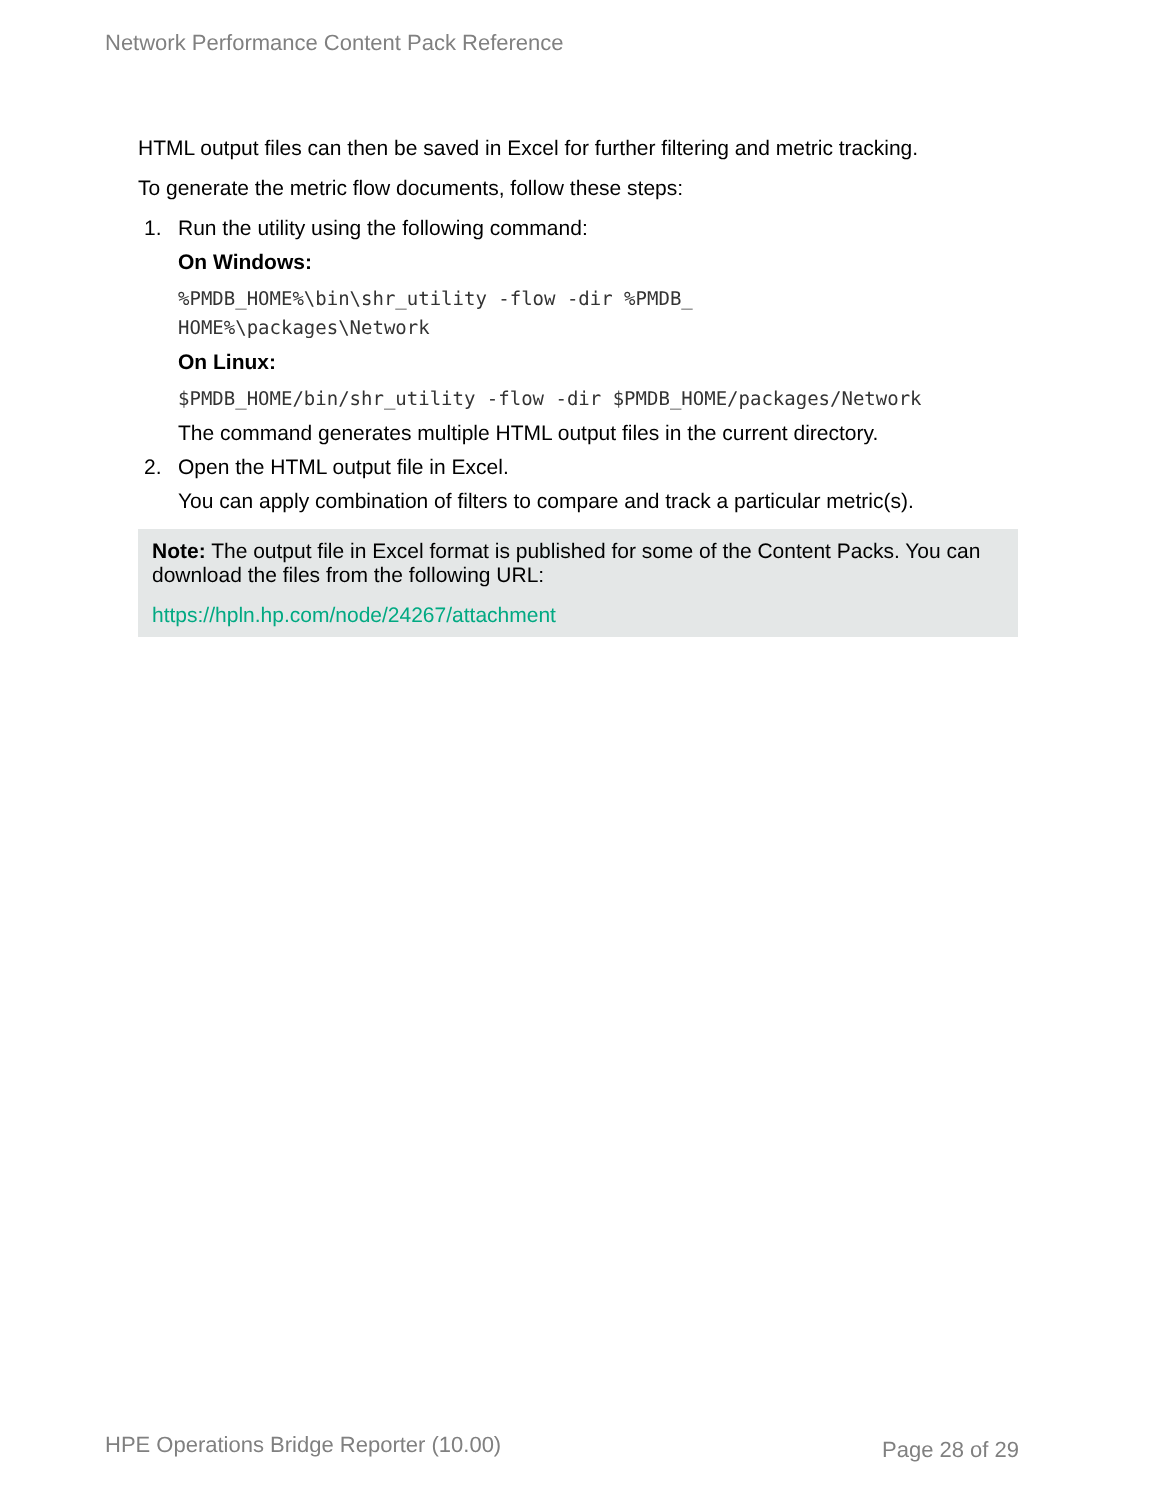Network Performance Content Pack Reference
HTML output files can then be saved in Excel for further filtering and metric tracking.
To generate the metric flow documents, follow these steps:
1. Run the utility using the following command:
On Windows:
%PMDB_HOME%\bin\shr_utility -flow -dir %PMDB_
HOME%\packages\Network
On Linux:
$PMDB_HOME/bin/shr_utility -flow -dir $PMDB_HOME/packages/Network
The command generates multiple HTML output files in the current directory.
2. Open the HTML output file in Excel.
You can apply combination of filters to compare and track a particular metric(s).
Note: The output file in Excel format is published for some of the Content Packs. You can download the files from the following URL:
https://hpln.hp.com/node/24267/attachment
HPE Operations Bridge Reporter (10.00)
Page 28 of 29